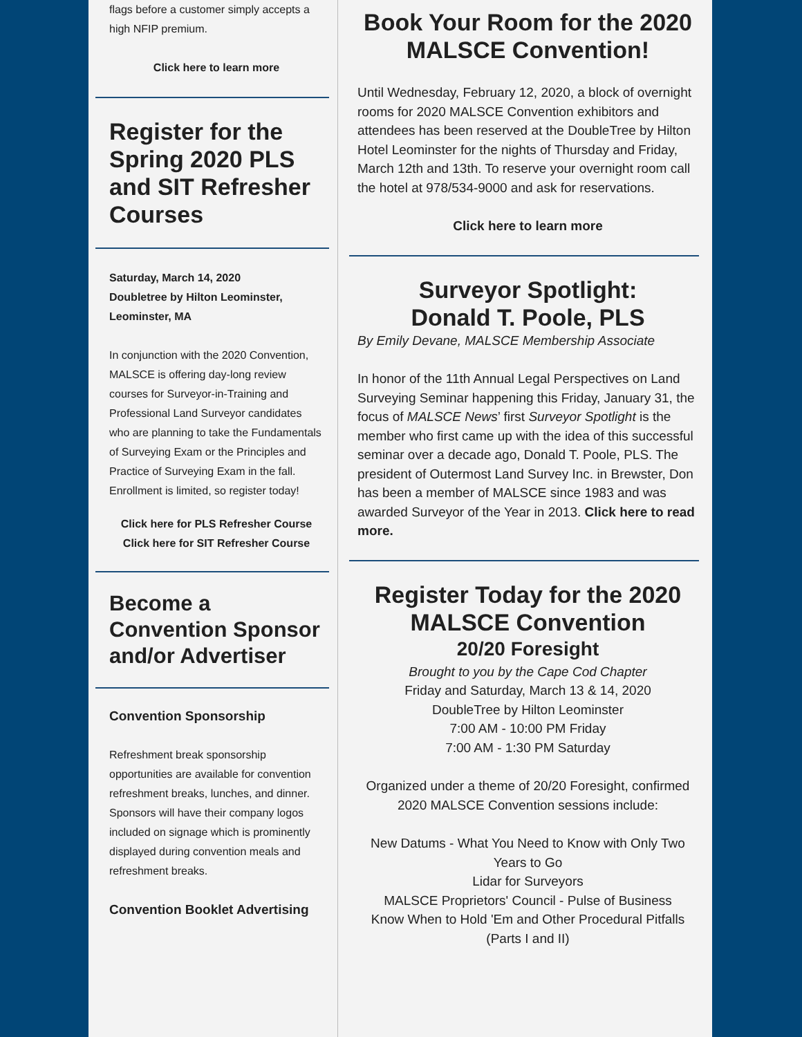flags before a customer simply accepts a high NFIP premium.
Click here to learn more
Register for the Spring 2020 PLS and SIT Refresher Courses
Saturday, March 14, 2020
Doubletree by Hilton Leominster, Leominster, MA
In conjunction with the 2020 Convention, MALSCE is offering day-long review courses for Surveyor-in-Training and Professional Land Surveyor candidates who are planning to take the Fundamentals of Surveying Exam or the Principles and Practice of Surveying Exam in the fall. Enrollment is limited, so register today!
Click here for PLS Refresher Course
Click here for SIT Refresher Course
Become a Convention Sponsor and/or Advertiser
Convention Sponsorship
Refreshment break sponsorship opportunities are available for convention refreshment breaks, lunches, and dinner. Sponsors will have their company logos included on signage which is prominently displayed during convention meals and refreshment breaks.
Convention Booklet Advertising
Book Your Room for the 2020 MALSCE Convention!
Until Wednesday, February 12, 2020, a block of overnight rooms for 2020 MALSCE Convention exhibitors and attendees has been reserved at the DoubleTree by Hilton Hotel Leominster for the nights of Thursday and Friday, March 12th and 13th. To reserve your overnight room call the hotel at 978/534-9000 and ask for reservations.
Click here to learn more
Surveyor Spotlight:
Donald T. Poole, PLS
By Emily Devane, MALSCE Membership Associate
In honor of the 11th Annual Legal Perspectives on Land Surveying Seminar happening this Friday, January 31, the focus of MALSCE News’ first Surveyor Spotlight is the member who first came up with the idea of this successful seminar over a decade ago, Donald T. Poole, PLS. The president of Outermost Land Survey Inc. in Brewster, Don has been a member of MALSCE since 1983 and was awarded Surveyor of the Year in 2013. Click here to read more.
Register Today for the 2020 MALSCE Convention
20/20 Foresight
Brought to you by the Cape Cod Chapter
Friday and Saturday, March 13 & 14, 2020
DoubleTree by Hilton Leominster
7:00 AM - 10:00 PM Friday
7:00 AM - 1:30 PM Saturday
Organized under a theme of 20/20 Foresight, confirmed 2020 MALSCE Convention sessions include:
New Datums - What You Need to Know with Only Two Years to Go
Lidar for Surveyors
MALSCE Proprietors' Council - Pulse of Business
Know When to Hold 'Em and Other Procedural Pitfalls (Parts I and II)